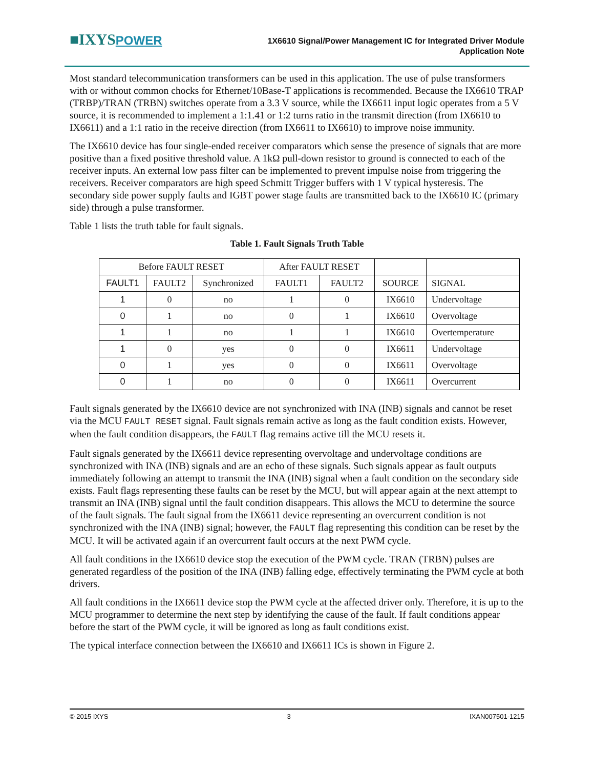■IXYSPOWER
1X6610 Signal/Power Management IC for Integrated Driver Module
Application Note
Most standard telecommunication transformers can be used in this application. The use of pulse transformers with or without common chocks for Ethernet/10Base-T applications is recommended. Because the IX6610 TRAP (TRBP)/TRAN (TRBN) switches operate from a 3.3 V source, while the IX6611 input logic operates from a 5 V source, it is recommended to implement a 1:1.41 or 1:2 turns ratio in the transmit direction (from IX6610 to IX6611) and a 1:1 ratio in the receive direction (from IX6611 to IX6610) to improve noise immunity.
The IX6610 device has four single-ended receiver comparators which sense the presence of signals that are more positive than a fixed positive threshold value. A 1kΩ pull-down resistor to ground is connected to each of the receiver inputs. An external low pass filter can be implemented to prevent impulse noise from triggering the receivers. Receiver comparators are high speed Schmitt Trigger buffers with 1 V typical hysteresis. The secondary side power supply faults and IGBT power stage faults are transmitted back to the IX6610 IC (primary side) through a pulse transformer.
Table 1 lists the truth table for fault signals.
Table 1. Fault Signals Truth Table
| Before FAULT RESET | | | After FAULT RESET | | | |
| --- | --- | --- | --- | --- | --- | --- |
| FAULT1 | FAULT2 | Synchronized | FAULT1 | FAULT2 | SOURCE | SIGNAL |
| 1 | 0 | no | 1 | 0 | IX6610 | Undervoltage |
| 0 | 1 | no | 0 | 1 | IX6610 | Overvoltage |
| 1 | 1 | no | 1 | 1 | IX6610 | Overtemperature |
| 1 | 0 | yes | 0 | 0 | IX6611 | Undervoltage |
| 0 | 1 | yes | 0 | 0 | IX6611 | Overvoltage |
| 0 | 1 | no | 0 | 0 | IX6611 | Overcurrent |
Fault signals generated by the IX6610 device are not synchronized with INA (INB) signals and cannot be reset via the MCU FAULT RESET signal. Fault signals remain active as long as the fault condition exists. However, when the fault condition disappears, the FAULT flag remains active till the MCU resets it.
Fault signals generated by the IX6611 device representing overvoltage and undervoltage conditions are synchronized with INA (INB) signals and are an echo of these signals. Such signals appear as fault outputs immediately following an attempt to transmit the INA (INB) signal when a fault condition on the secondary side exists. Fault flags representing these faults can be reset by the MCU, but will appear again at the next attempt to transmit an INA (INB) signal until the fault condition disappears. This allows the MCU to determine the source of the fault signals. The fault signal from the IX6611 device representing an overcurrent condition is not synchronized with the INA (INB) signal; however, the FAULT flag representing this condition can be reset by the MCU. It will be activated again if an overcurrent fault occurs at the next PWM cycle.
All fault conditions in the IX6610 device stop the execution of the PWM cycle. TRAN (TRBN) pulses are generated regardless of the position of the INA (INB) falling edge, effectively terminating the PWM cycle at both drivers.
All fault conditions in the IX6611 device stop the PWM cycle at the affected driver only. Therefore, it is up to the MCU programmer to determine the next step by identifying the cause of the fault. If fault conditions appear before the start of the PWM cycle, it will be ignored as long as fault conditions exist.
The typical interface connection between the IX6610 and IX6611 ICs is shown in Figure 2.
© 2015 IXYS 3 IXAN007501-1215